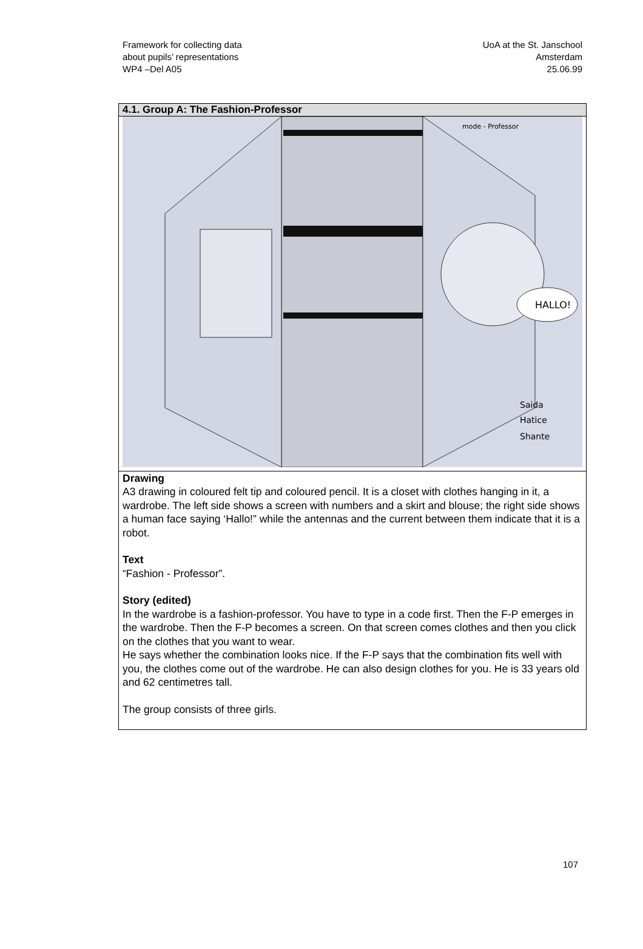Framework for collecting data
about pupils’ representations
WP4 –Del A05
UoA at the St. Janschool
Amsterdam
25.06.99
| 4.1. Group A: The Fashion-Professor |
| --- |
| HALLO! mode - Professor Saida Hatice Shante |
| Drawing A3 drawing in coloured felt tip and coloured pencil. It is a closet with clothes hanging in it, a wardrobe. The left side shows a screen with numbers and a skirt and blouse; the right side shows a human face saying ‘Hallo!” while the antennas and the current between them indicate that it is a robot. Text “Fashion - Professor”. Story (edited) In the wardrobe is a fashion-professor. You have to type in a code first. Then the F-P emerges in the wardrobe. Then the F-P becomes a screen. On that screen comes clothes and then you click on the clothes that you want to wear. He says whether the combination looks nice. If the F-P says that the combination fits well with you, the clothes come out of the wardrobe. He can also design clothes for you. He is 33 years old and 62 centimetres tall. The group consists of three girls. |
107